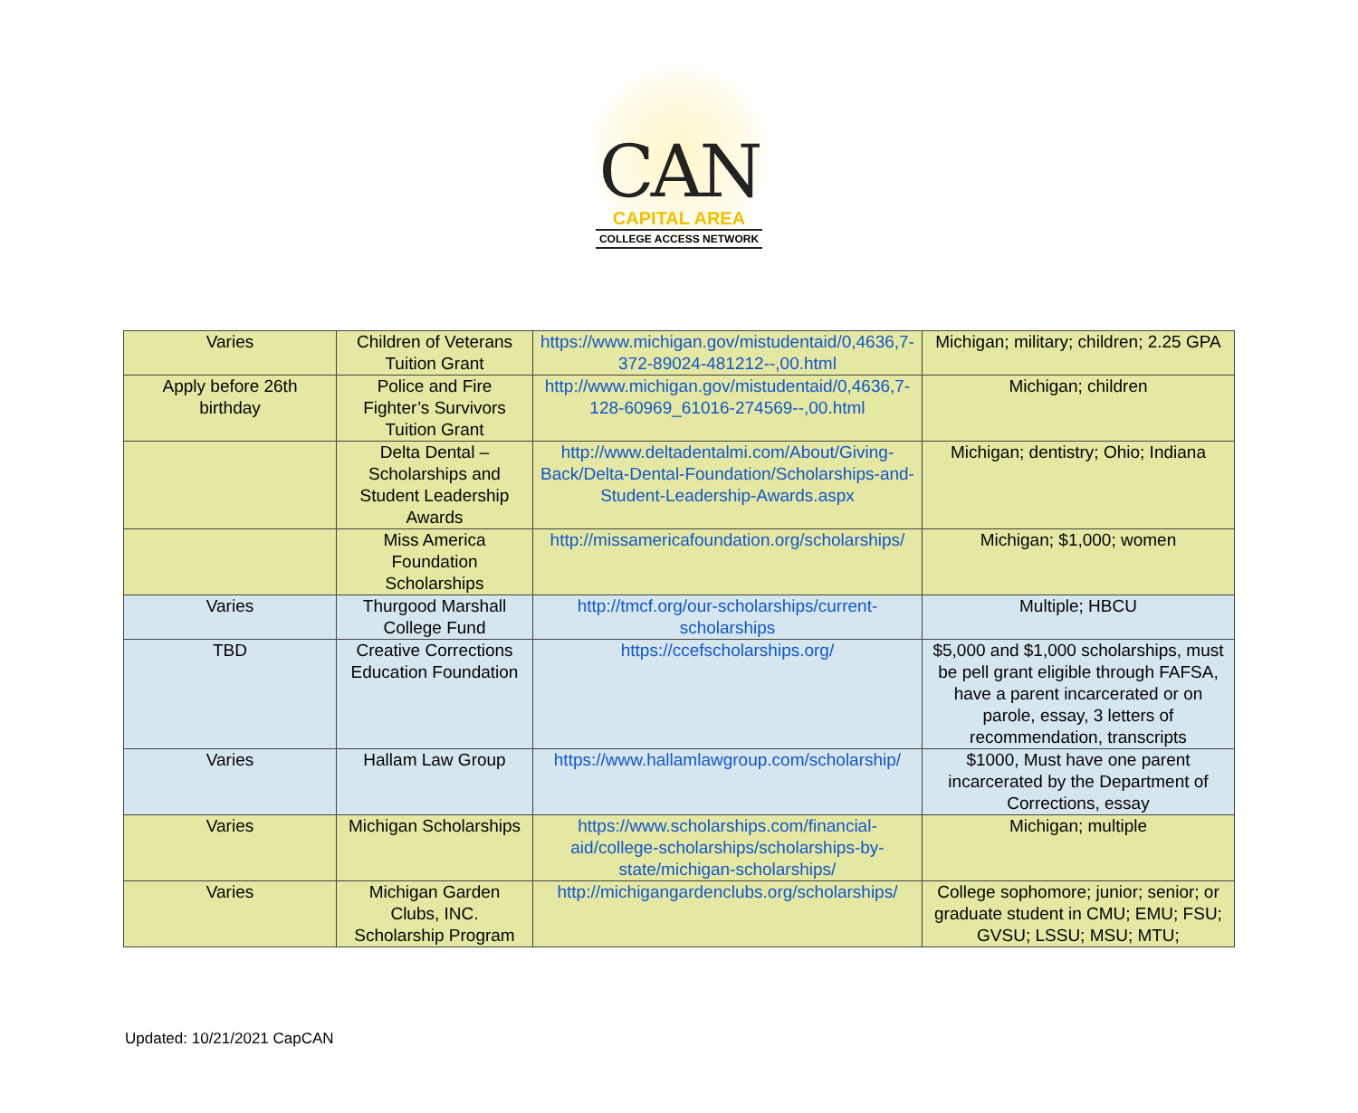CAN
CAPITAL AREA
COLLEGE ACCESS NETWORK
| Varies | Children of Veterans Tuition Grant | https://www.michigan.gov/mistudentaid/0,4636,7-372-89024-481212--,00.html | Michigan; military; children; 2.25 GPA |
| Apply before 26th birthday | Police and Fire Fighter’s Survivors Tuition Grant | http://www.michigan.gov/mistudentaid/0,4636,7-128-60969_61016-274569--,00.html | Michigan; children |
| | Delta Dental – Scholarships and Student Leadership Awards | http://www.deltadentalmi.com/About/Giving-Back/Delta-Dental-Foundation/Scholarships-and-Student-Leadership-Awards.aspx | Michigan; dentistry; Ohio; Indiana |
| | Miss America Foundation Scholarships | http://missamericafoundation.org/scholarships/ | Michigan; $1,000; women |
| Varies | Thurgood Marshall College Fund | http://tmcf.org/our-scholarships/current-scholarships | Multiple; HBCU |
| TBD | Creative Corrections Education Foundation | https://ccefscholarships.org/ | $5,000 and $1,000 scholarships, must be pell grant eligible through FAFSA, have a parent incarcerated or on parole, essay, 3 letters of recommendation, transcripts |
| Varies | Hallam Law Group | https://www.hallamlawgroup.com/scholarship/ | $1000, Must have one parent incarcerated by the Department of Corrections, essay |
| Varies | Michigan Scholarships | https://www.scholarships.com/financial-aid/college-scholarships/scholarships-by-state/michigan-scholarships/ | Michigan; multiple |
| Varies | Michigan Garden Clubs, INC. Scholarship Program | http://michigangardenclubs.org/scholarships/ | College sophomore; junior; senior; or graduate student in CMU; EMU; FSU; GVSU; LSSU; MSU; MTU; |
Updated: 10/21/2021 CapCAN